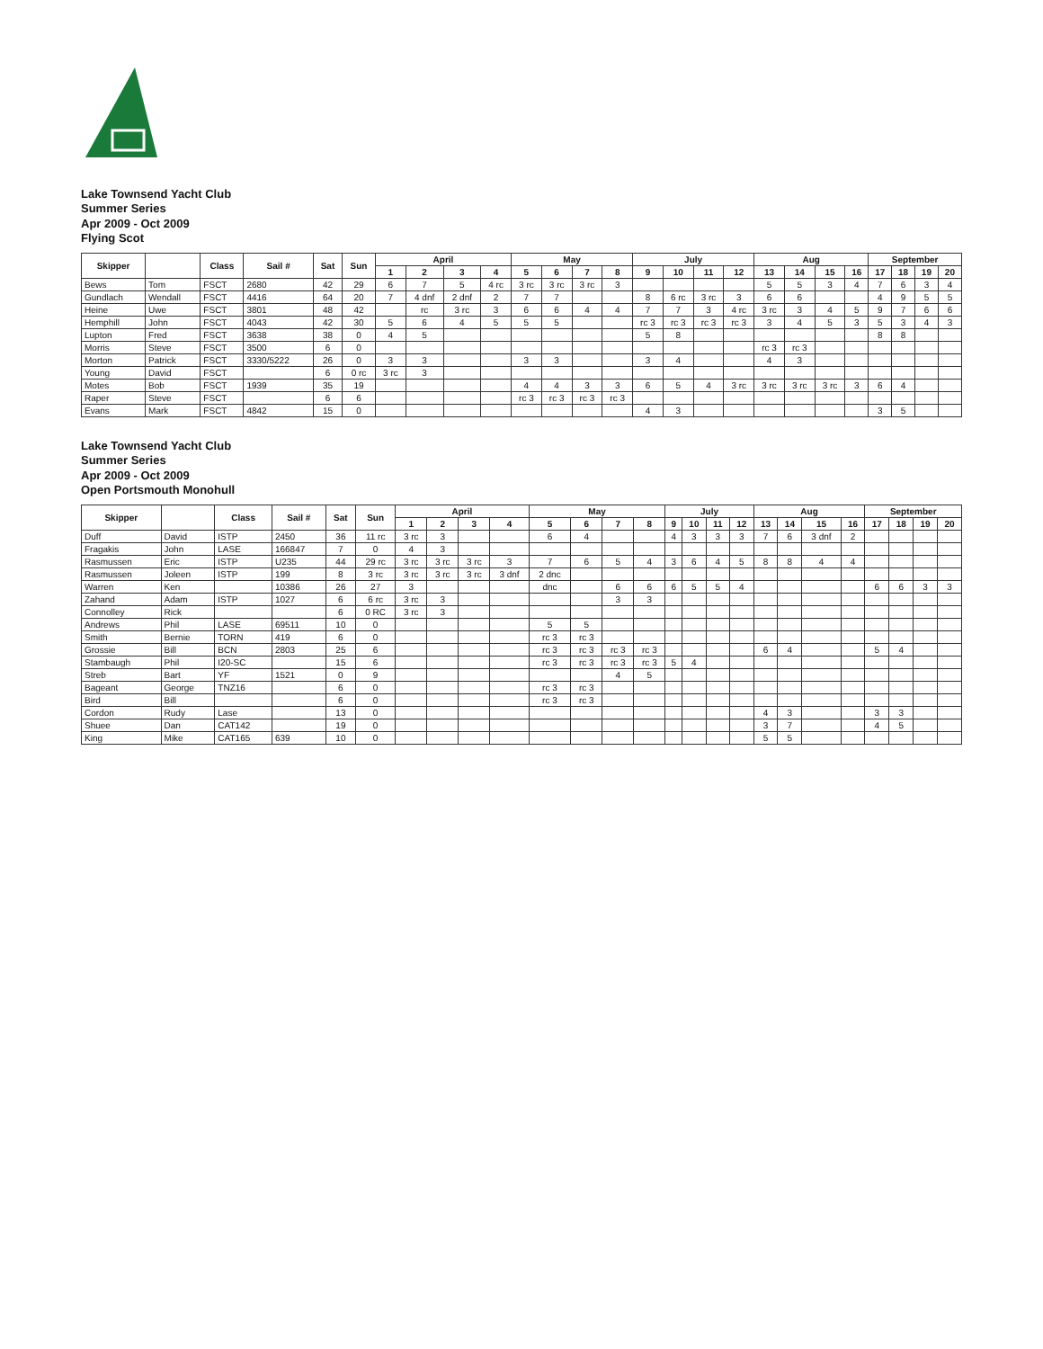Lake Townsend Yacht Club
Summer Series
Apr 2009 - Oct 2009
Flying Scot
| Skipper | | Class | Sail # | Sat | Sun | April | | | | May | | | | July | | | | Aug | | | | September | | | |
| --- | --- | --- | --- | --- | --- | --- | --- | --- | --- | --- | --- | --- | --- | --- | --- | --- | --- | --- | --- | --- | --- | --- | --- | --- | --- |
| | | | | | | 1 | 2 | 3 | 4 | 5 | 6 | 7 | 8 | 9 | 10 | 11 | 12 | 13 | 14 | 15 | 16 | 17 | 18 | 19 | 20 |
| Bews | Tom | FSCT | 2680 | 42 | 29 | 6 | 7 | 5 | 4 rc | 3 rc | 3 rc | 3 rc | 3 | | | | | 5 | 5 | 3 | 4 | 7 | 6 | 3 | 4 |
| Gundlach | Wendall | FSCT | 4416 | 64 | 20 | 7 | 4 dnf | 2 dnf | 2 | 7 | 7 | | | 8 | 6 rc | 3 rc | 3 | 6 | 6 | | | 4 | 9 | 5 | 5 |
| Heine | Uwe | FSCT | 3801 | 48 | 42 | | rc | 3 rc | 3 | 6 | 6 | 4 | 4 | 7 | 7 | 3 | 4 rc | 3 rc | 3 | 4 | 5 | 9 | 7 | 6 | 6 |
| Hemphill | John | FSCT | 4043 | 42 | 30 | 5 | 6 | 4 | 5 | 5 | 5 | | | rc 3 | rc 3 | rc 3 | rc 3 | 3 | 4 | 5 | 3 | 5 | 3 | 4 | 3 |
| Lupton | Fred | FSCT | 3638 | 38 | 0 | 4 | 5 | | | | | | | 5 | 8 | | | | | | | 8 | 8 | | |
| Morris | Steve | FSCT | 3500 | 6 | 0 | | | | | | | | | | | | | rc 3 | rc 3 | | | | | | |
| Morton | Patrick | FSCT | 3330/5222 | 26 | 0 | 3 | 3 | | | 3 | 3 | | | 3 | 4 | | | 4 | 3 | | | | | | |
| Young | David | FSCT | | 6 | 0 rc | 3 rc | 3 | | | | | | | | | | | | | | | | | | |
| Motes | Bob | FSCT | 1939 | 35 | 19 | | | | | 4 | 4 | 3 | 3 | 6 | 5 | 4 | 3 rc | 3 rc | 3 rc | 3 rc | 3 | 6 | 4 | | |
| Raper | Steve | FSCT | | 6 | 6 | | | | | rc 3 | rc 3 | rc 3 | rc 3 | | | | | | | | | | | | |
| Evans | Mark | FSCT | 4842 | 15 | 0 | | | | | | | | | 4 | 3 | | | | | | | 3 | 5 | | |
Lake Townsend Yacht Club
Summer Series
Apr 2009 - Oct 2009
Open Portsmouth Monohull
| Skipper | | Class | Sail # | Sat | Sun | April | | | | May | | | | July | | | | Aug | | | | September | | | |
| --- | --- | --- | --- | --- | --- | --- | --- | --- | --- | --- | --- | --- | --- | --- | --- | --- | --- | --- | --- | --- | --- | --- | --- | --- | --- |
| | | | | | | 1 | 2 | 3 | 4 | 5 | 6 | 7 | 8 | 9 | 10 | 11 | 12 | 13 | 14 | 15 | 16 | 17 | 18 | 19 | 20 |
| Duff | David | ISTP | 2450 | 36 | 11 rc | 3 rc | 3 | | | 6 | 4 | | | 4 | 3 | 3 | 3 | 7 | 6 | 3 dnf | 2 | | | | |
| Fragakis | John | LASE | 166847 | 7 | 0 | 4 | 3 | | | | | | | | | | | | | | | | | | |
| Rasmussen | Eric | ISTP | U235 | 44 | 29 rc | 3 rc | 3 rc | 3 rc | 3 | 7 | 6 | 5 | 4 | 3 | 6 | 4 | 5 | 8 | 8 | 4 | 4 | | | | |
| Rasmussen | Joleen | ISTP | 199 | 8 | 3 rc | 3 rc | 3 rc | 3 rc | 3 dnf | 2 dnc | | | | | | | | | | | | | | | |
| Warren | Ken | | 10386 | 26 | 27 | 3 | | | | dnc | | 6 | 6 | 6 | 5 | 5 | 4 | | | | | 6 | 6 | 3 | 3 |
| Zahand | Adam | ISTP | 1027 | 6 | 6 rc | 3 rc | 3 | | | | | 3 | 3 | | | | | | | | | | | | |
| Connolley | Rick | | | 6 | 0 RC | 3 rc | 3 | | | | | | | | | | | | | | | | | | |
| Andrews | Phil | LASE | 69511 | 10 | 0 | | | | | 5 | 5 | | | | | | | | | | | | | | |
| Smith | Bernie | TORN | 419 | 6 | 0 | | | | | rc 3 | rc 3 | | | | | | | | | | | | | | |
| Grossie | Bill | BCN | 2803 | 25 | 6 | | | | | rc 3 | rc 3 | rc 3 | rc 3 | | | | | 6 | 4 | | | 5 | 4 | | |
| Stambaugh | Phil | I20-SC | | 15 | 6 | | | | | rc 3 | rc 3 | rc 3 | rc 3 | 5 | 4 | | | | | | | | | | |
| Streb | Bart | YF | 1521 | 0 | 9 | | | | | | | 4 | 5 | | | | | | | | | | | | |
| Bageant | George | TNZ16 | | 6 | 0 | | | | | rc 3 | rc 3 | | | | | | | | | | | | | | |
| Bird | Bill | | | 6 | 0 | | | | | rc 3 | rc 3 | | | | | | | | | | | | | | |
| Cordon | Rudy | Lase | | 13 | 0 | | | | | | | | | | | | | 4 | 3 | | | 3 | 3 | | |
| Shuee | Dan | CAT142 | | 19 | 0 | | | | | | | | | | | | | 3 | 7 | | | 4 | 5 | | |
| King | Mike | CAT165 | 639 | 10 | 0 | | | | | | | | | | | | | 5 | 5 | | | | | | |